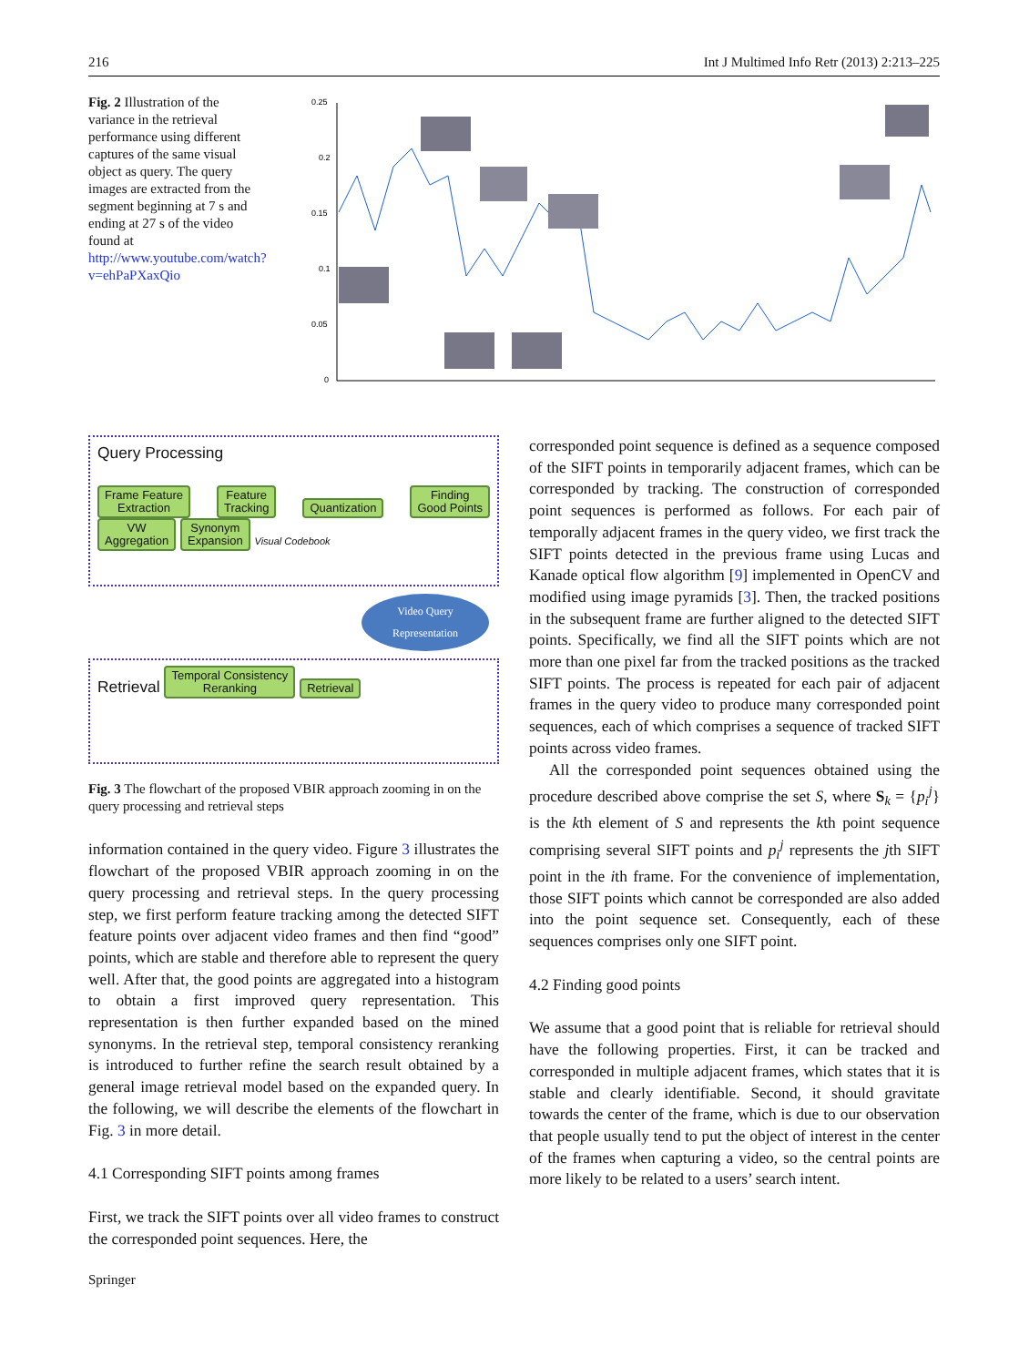216 Int J Multimed Info Retr (2013) 2:213–225
Fig. 2 Illustration of the variance in the retrieval performance using different captures of the same visual object as query. The query images are extracted from the segment beginning at 7 s and ending at 27 s of the video found at http://www.youtube.com/watch?v=ehPaPXaxQio
0.25
0.2
0.15
0.1
0.05
0
Query Processing
Frame Feature
Extraction Feature
Tracking Quantization Finding
Good Points VW
Aggregation Synonym
Expansion Visual Codebook
Video Query Representation
Retrieval Temporal Consistency
Reranking Retrieval
Fig. 3 The flowchart of the proposed VBIR approach zooming in on the query processing and retrieval steps
information contained in the query video. Figure 3 illustrates the flowchart of the proposed VBIR approach zooming in on the query processing and retrieval steps. In the query processing step, we first perform feature tracking among the detected SIFT feature points over adjacent video frames and then find “good” points, which are stable and therefore able to represent the query well. After that, the good points are aggregated into a histogram to obtain a first improved query representation. This representation is then further expanded based on the mined synonyms. In the retrieval step, temporal consistency reranking is introduced to further refine the search result obtained by a general image retrieval model based on the expanded query. In the following, we will describe the elements of the flowchart in Fig. 3 in more detail.
4.1 Corresponding SIFT points among frames
First, we track the SIFT points over all video frames to construct the corresponded point sequences. Here, the
corresponded point sequence is defined as a sequence composed of the SIFT points in temporarily adjacent frames, which can be corresponded by tracking. The construction of corresponded point sequences is performed as follows. For each pair of temporally adjacent frames in the query video, we first track the SIFT points detected in the previous frame using Lucas and Kanade optical flow algorithm [9] implemented in OpenCV and modified using image pyramids [3]. Then, the tracked positions in the subsequent frame are further aligned to the detected SIFT points. Specifically, we find all the SIFT points which are not more than one pixel far from the tracked positions as the tracked SIFT points. The process is repeated for each pair of adjacent frames in the query video to produce many corresponded point sequences, each of which comprises a sequence of tracked SIFT points across video frames.
All the corresponded point sequences obtained using the procedure described above comprise the set S, where S<sub>k</sub> = {p<sub>i</sub><sup>j</sup>} is the kth element of S and represents the kth point sequence comprising several SIFT points and p<sub>i</sub><sup>j</sup> represents the jth SIFT point in the ith frame. For the convenience of implementation, those SIFT points which cannot be corresponded are also added into the point sequence set. Consequently, each of these sequences comprises only one SIFT point.
4.2 Finding good points
We assume that a good point that is reliable for retrieval should have the following properties. First, it can be tracked and corresponded in multiple adjacent frames, which states that it is stable and clearly identifiable. Second, it should gravitate towards the center of the frame, which is due to our observation that people usually tend to put the object of interest in the center of the frames when capturing a video, so the central points are more likely to be related to a users’ search intent.
Springer